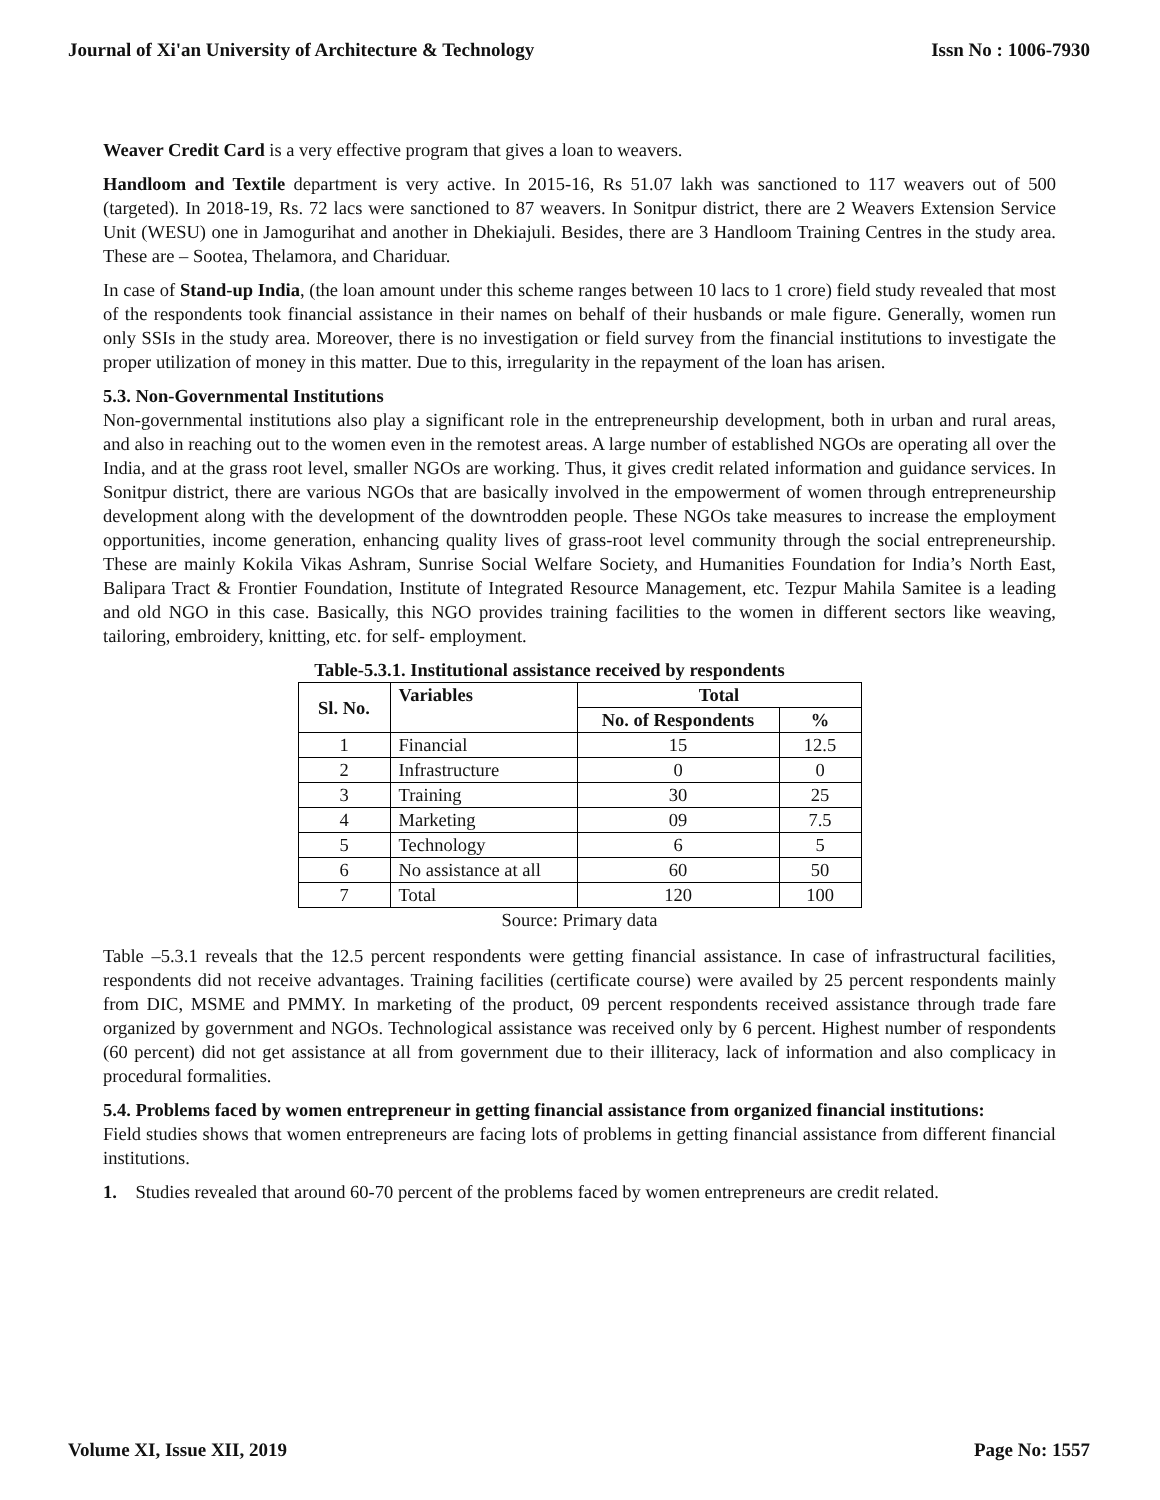Journal of Xi'an University of Architecture & Technology Issn No : 1006-7930
Weaver Credit Card is a very effective program that gives a loan to weavers.
Handloom and Textile department is very active. In 2015-16, Rs 51.07 lakh was sanctioned to 117 weavers out of 500 (targeted). In 2018-19, Rs. 72 lacs were sanctioned to 87 weavers. In Sonitpur district, there are 2 Weavers Extension Service Unit (WESU) one in Jamogurihat and another in Dhekiajuli. Besides, there are 3 Handloom Training Centres in the study area. These are – Sootea, Thelamora, and Chariduar.
In case of Stand-up India, (the loan amount under this scheme ranges between 10 lacs to 1 crore) field study revealed that most of the respondents took financial assistance in their names on behalf of their husbands or male figure. Generally, women run only SSIs in the study area. Moreover, there is no investigation or field survey from the financial institutions to investigate the proper utilization of money in this matter. Due to this, irregularity in the repayment of the loan has arisen.
5.3. Non-Governmental Institutions
Non-governmental institutions also play a significant role in the entrepreneurship development, both in urban and rural areas, and also in reaching out to the women even in the remotest areas. A large number of established NGOs are operating all over the India, and at the grass root level, smaller NGOs are working. Thus, it gives credit related information and guidance services. In Sonitpur district, there are various NGOs that are basically involved in the empowerment of women through entrepreneurship development along with the development of the downtrodden people. These NGOs take measures to increase the employment opportunities, income generation, enhancing quality lives of grass-root level community through the social entrepreneurship. These are mainly Kokila Vikas Ashram, Sunrise Social Welfare Society, and Humanities Foundation for India’s North East, Balipara Tract & Frontier Foundation, Institute of Integrated Resource Management, etc. Tezpur Mahila Samitee is a leading and old NGO in this case. Basically, this NGO provides training facilities to the women in different sectors like weaving, tailoring, embroidery, knitting, etc. for self- employment.
Table-5.3.1. Institutional assistance received by respondents
| Sl. No. | Variables | Total | |
| --- | --- | --- | --- |
| | | No. of Respondents | % |
| 1 | Financial | 15 | 12.5 |
| 2 | Infrastructure | 0 | 0 |
| 3 | Training | 30 | 25 |
| 4 | Marketing | 09 | 7.5 |
| 5 | Technology | 6 | 5 |
| 6 | No assistance at all | 60 | 50 |
| 7 | Total | 120 | 100 |
Source: Primary data
Table –5.3.1 reveals that the 12.5 percent respondents were getting financial assistance. In case of infrastructural facilities, respondents did not receive advantages. Training facilities (certificate course) were availed by 25 percent respondents mainly from DIC, MSME and PMMY. In marketing of the product, 09 percent respondents received assistance through trade fare organized by government and NGOs. Technological assistance was received only by 6 percent. Highest number of respondents (60 percent) did not get assistance at all from government due to their illiteracy, lack of information and also complicacy in procedural formalities.
5.4. Problems faced by women entrepreneur in getting financial assistance from organized financial institutions:
Field studies shows that women entrepreneurs are facing lots of problems in getting financial assistance from different financial institutions.
1. Studies revealed that around 60-70 percent of the problems faced by women entrepreneurs are credit related.
Volume XI, Issue XII, 2019 Page No: 1557